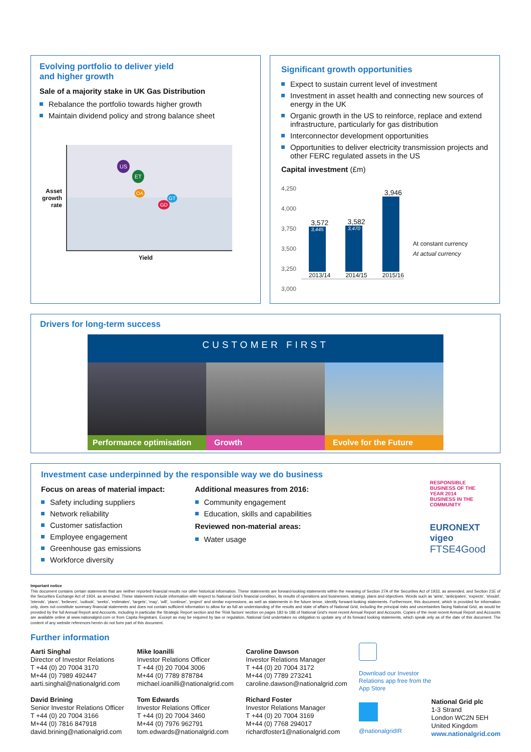Evolving portfolio to deliver yield
and higher growth
Sale of a majority stake in UK Gas Distribution
Rebalance the portfolio towards higher growth
Maintain dividend policy and strong balance sheet
Asset growth rate
US
ET
OA
GD
GT
Yield
Significant growth opportunities
Expect to sustain current level of investment
Investment in asset health and connecting new sources of energy in the UK
Organic growth in the US to reinforce, replace and extend infrastructure, particularly for gas distribution
Interconnector development opportunities
Opportunities to deliver electricity transmission projects and other FERC regulated assets in the US
Capital investment (£m)
4,250
4,000
3,750
3,500
3,250
3,000
3,572
3,445
2013/14
3,582
3,470
2014/15
3,946
2015/16
At constant currency
At actual currency
Drivers for long-term success
CUSTOMER FIRST
Performance optimisation Growth Evolve for the Future
Investment case underpinned by the responsible way we do business
Focus on areas of material impact:
Safety including suppliers
Network reliability
Customer satisfaction
Employee engagement
Greenhouse gas emissions
Workforce diversity
Additional measures from 2016:
Community engagement
Education, skills and capabilities
Reviewed non-material areas:
Water usage
RESPONSIBLE BUSINESS OF THE YEAR 2014
BUSINESS IN THE COMMUNITY
EURONEXT
vigeo
FTSE4Good
Important notice
This document contains certain statements that are neither reported financial results nor other historical information. These statements are forward-looking statements within the meaning of Section 27A of the Securities Act of 1933, as amended, and Section 21E of the Securities Exchange Act of 1934, as amended. These statements include information with respect to National Grid's financial condition, its results of operations and businesses, strategy, plans and objectives. Words such as 'aims', 'anticipates', 'expects', 'should', 'intends', 'plans', 'believes', 'outlook', 'seeks', 'estimates', 'targets', 'may', 'will', 'continue', 'project' and similar expressions, as well as statements in the future tense, identify forward-looking statements. Furthermore, this document, which is provided for information only, does not constitute summary financial statements and does not contain sufficient information to allow for as full an understanding of the results and state of affairs of National Grid, including the principal risks and uncertainties facing National Grid, as would be provided by the full Annual Report and Accounts, including in particular the Strategic Report section and the 'Risk factors' section on pages 183 to 186 of National Grid's most recent Annual Report and Accounts. Copies of the most recent Annual Report and Accounts are available online at www.nationalgrid.com or from Capita Registrars. Except as may be required by law or regulation, National Grid undertakes no obligation to update any of its forward looking statements, which speak only as of the date of this document. The content of any website references herein do not form part of this document.
Further information
Aarti Singhal
Director of Investor Relations
T +44 (0) 20 7004 3170
M+44 (0) 7989 492447
aarti.singhal@nationalgrid.com
David Brining
Senior Investor Relations Officer
T +44 (0) 20 7004 3166
M+44 (0) 7816 847918
david.brining@nationalgrid.com
Mike Ioanilli
Investor Relations Officer
T +44 (0) 20 7004 3006
M+44 (0) 7789 878784
michael.ioanilli@nationalgrid.com
Tom Edwards
Investor Relations Officer
T +44 (0) 20 7004 3460
M+44 (0) 7976 962791
tom.edwards@nationalgrid.com
Caroline Dawson
Investor Relations Manager
T +44 (0) 20 7004 3172
M+44 (0) 7789 273241
caroline.dawson@nationalgrid.com
Richard Foster
Investor Relations Manager
T +44 (0) 20 7004 3169
M+44 (0) 7768 294017
richardfoster1@nationalgrid.com
Download our Investor Relations app free from the App Store
@nationalgridIR
National Grid plc
1-3 Strand
London WC2N 5EH
United Kingdom
www.nationalgrid.com